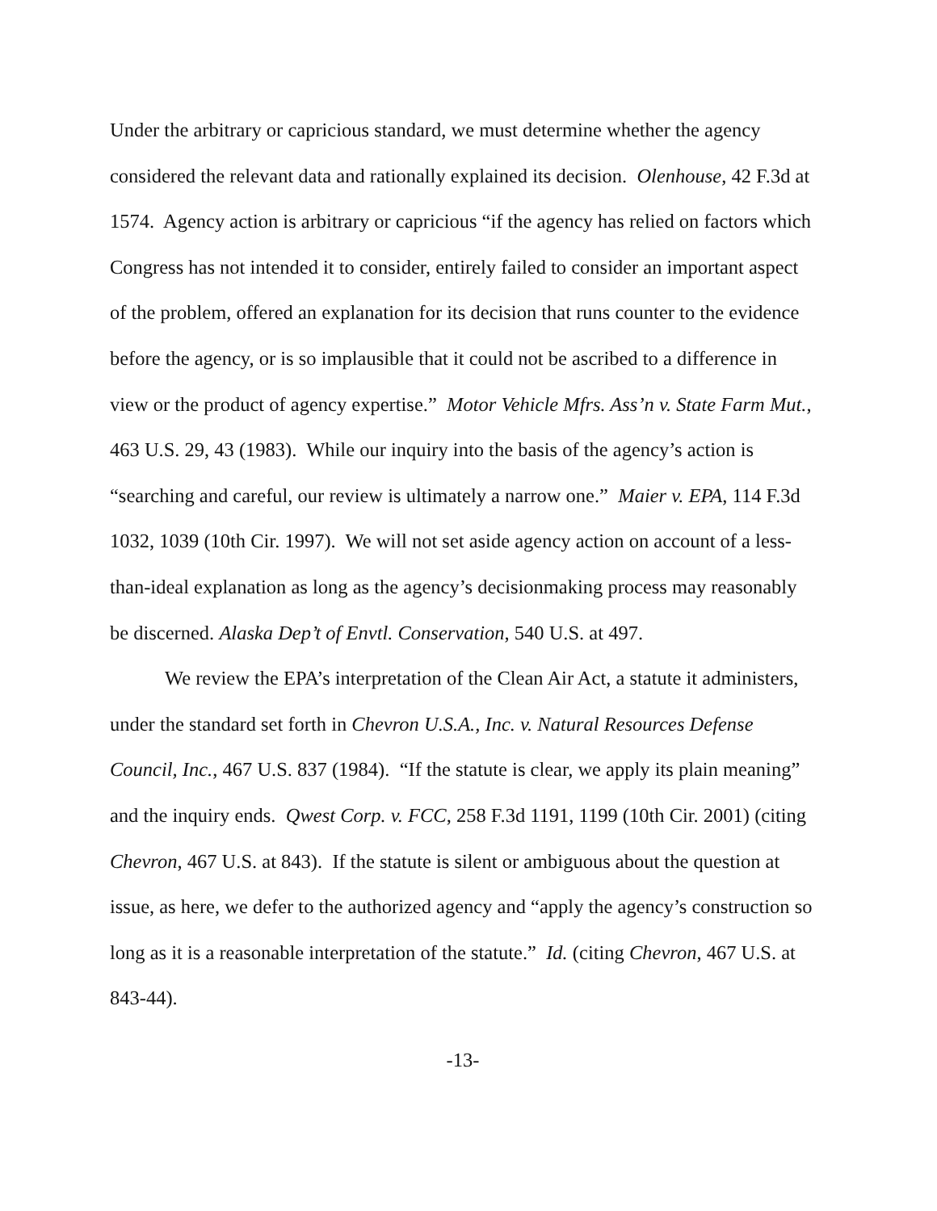Under the arbitrary or capricious standard, we must determine whether the agency considered the relevant data and rationally explained its decision. Olenhouse, 42 F.3d at 1574. Agency action is arbitrary or capricious “if the agency has relied on factors which Congress has not intended it to consider, entirely failed to consider an important aspect of the problem, offered an explanation for its decision that runs counter to the evidence before the agency, or is so implausible that it could not be ascribed to a difference in view or the product of agency expertise.” Motor Vehicle Mfrs. Ass’n v. State Farm Mut., 463 U.S. 29, 43 (1983). While our inquiry into the basis of the agency’s action is “searching and careful, our review is ultimately a narrow one.” Maier v. EPA, 114 F.3d 1032, 1039 (10th Cir. 1997). We will not set aside agency action on account of a less-than-ideal explanation as long as the agency’s decisionmaking process may reasonably be discerned. Alaska Dep’t of Envtl. Conservation, 540 U.S. at 497.
We review the EPA’s interpretation of the Clean Air Act, a statute it administers, under the standard set forth in Chevron U.S.A., Inc. v. Natural Resources Defense Council, Inc., 467 U.S. 837 (1984). “If the statute is clear, we apply its plain meaning” and the inquiry ends. Qwest Corp. v. FCC, 258 F.3d 1191, 1199 (10th Cir. 2001) (citing Chevron, 467 U.S. at 843). If the statute is silent or ambiguous about the question at issue, as here, we defer to the authorized agency and “apply the agency’s construction so long as it is a reasonable interpretation of the statute.” Id. (citing Chevron, 467 U.S. at 843-44).
-13-